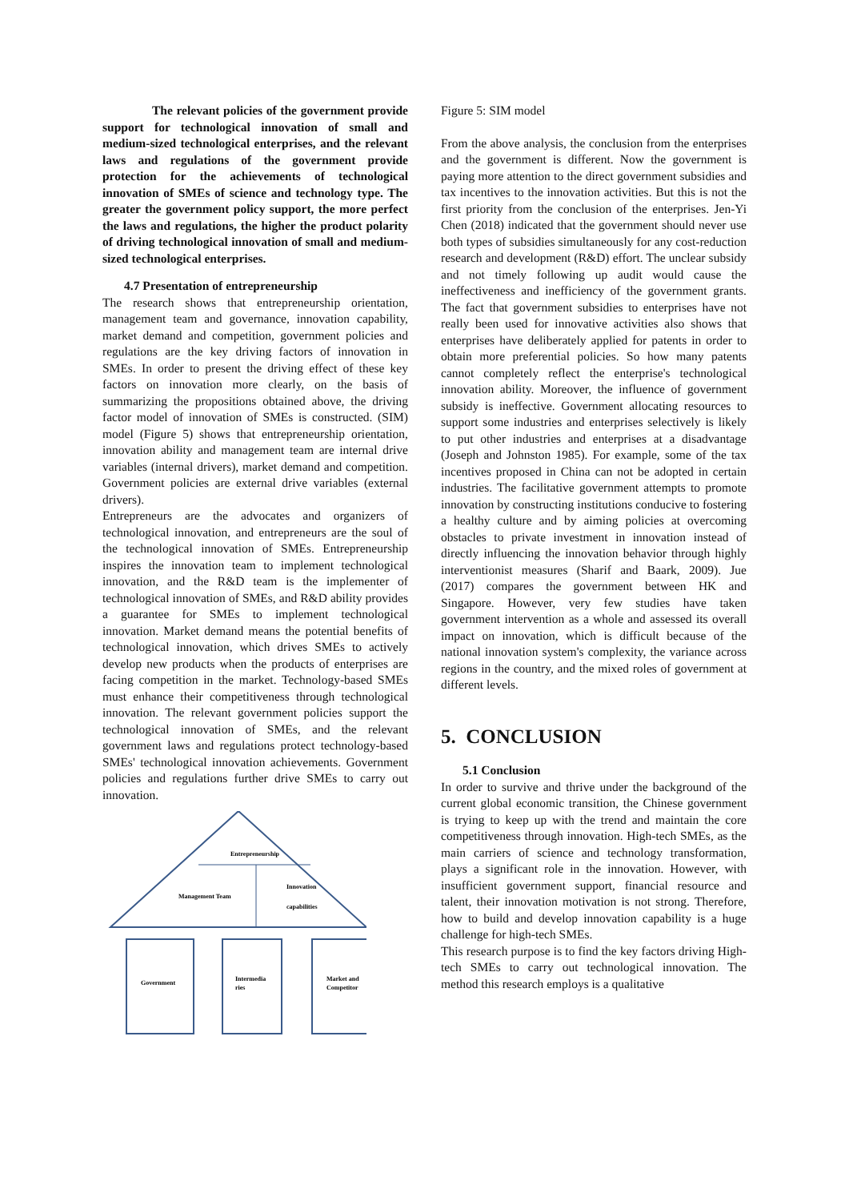The relevant policies of the government provide support for technological innovation of small and medium-sized technological enterprises, and the relevant laws and regulations of the government provide protection for the achievements of technological innovation of SMEs of science and technology type. The greater the government policy support, the more perfect the laws and regulations, the higher the product polarity of driving technological innovation of small and medium-sized technological enterprises.
4.7 Presentation of entrepreneurship
The research shows that entrepreneurship orientation, management team and governance, innovation capability, market demand and competition, government policies and regulations are the key driving factors of innovation in SMEs. In order to present the driving effect of these key factors on innovation more clearly, on the basis of summarizing the propositions obtained above, the driving factor model of innovation of SMEs is constructed. (SIM) model (Figure 5) shows that entrepreneurship orientation, innovation ability and management team are internal drive variables (internal drivers), market demand and competition. Government policies are external drive variables (external drivers).
Entrepreneurs are the advocates and organizers of technological innovation, and entrepreneurs are the soul of the technological innovation of SMEs. Entrepreneurship inspires the innovation team to implement technological innovation, and the R&D team is the implementer of technological innovation of SMEs, and R&D ability provides a guarantee for SMEs to implement technological innovation. Market demand means the potential benefits of technological innovation, which drives SMEs to actively develop new products when the products of enterprises are facing competition in the market. Technology-based SMEs must enhance their competitiveness through technological innovation. The relevant government policies support the technological innovation of SMEs, and the relevant government laws and regulations protect technology-based SMEs' technological innovation achievements. Government policies and regulations further drive SMEs to carry out innovation.
Entrepreneurship
Management Team
Innovation
capabilities
Government
Intermedia
ries
Market and
Competitor
Figure 5: SIM model
From the above analysis, the conclusion from the enterprises and the government is different. Now the government is paying more attention to the direct government subsidies and tax incentives to the innovation activities. But this is not the first priority from the conclusion of the enterprises. Jen-Yi Chen (2018) indicated that the government should never use both types of subsidies simultaneously for any cost-reduction research and development (R&D) effort. The unclear subsidy and not timely following up audit would cause the ineffectiveness and inefficiency of the government grants. The fact that government subsidies to enterprises have not really been used for innovative activities also shows that enterprises have deliberately applied for patents in order to obtain more preferential policies. So how many patents cannot completely reflect the enterprise's technological innovation ability. Moreover, the influence of government subsidy is ineffective. Government allocating resources to support some industries and enterprises selectively is likely to put other industries and enterprises at a disadvantage (Joseph and Johnston 1985). For example, some of the tax incentives proposed in China can not be adopted in certain industries. The facilitative government attempts to promote innovation by constructing institutions conducive to fostering a healthy culture and by aiming policies at overcoming obstacles to private investment in innovation instead of directly influencing the innovation behavior through highly interventionist measures (Sharif and Baark, 2009). Jue (2017) compares the government between HK and Singapore. However, very few studies have taken government intervention as a whole and assessed its overall impact on innovation, which is difficult because of the national innovation system's complexity, the variance across regions in the country, and the mixed roles of government at different levels.
5. CONCLUSION
5.1 Conclusion
In order to survive and thrive under the background of the current global economic transition, the Chinese government is trying to keep up with the trend and maintain the core competitiveness through innovation. High-tech SMEs, as the main carriers of science and technology transformation, plays a significant role in the innovation. However, with insufficient government support, financial resource and talent, their innovation motivation is not strong. Therefore, how to build and develop innovation capability is a huge challenge for high-tech SMEs.
This research purpose is to find the key factors driving High-tech SMEs to carry out technological innovation. The method this research employs is a qualitative